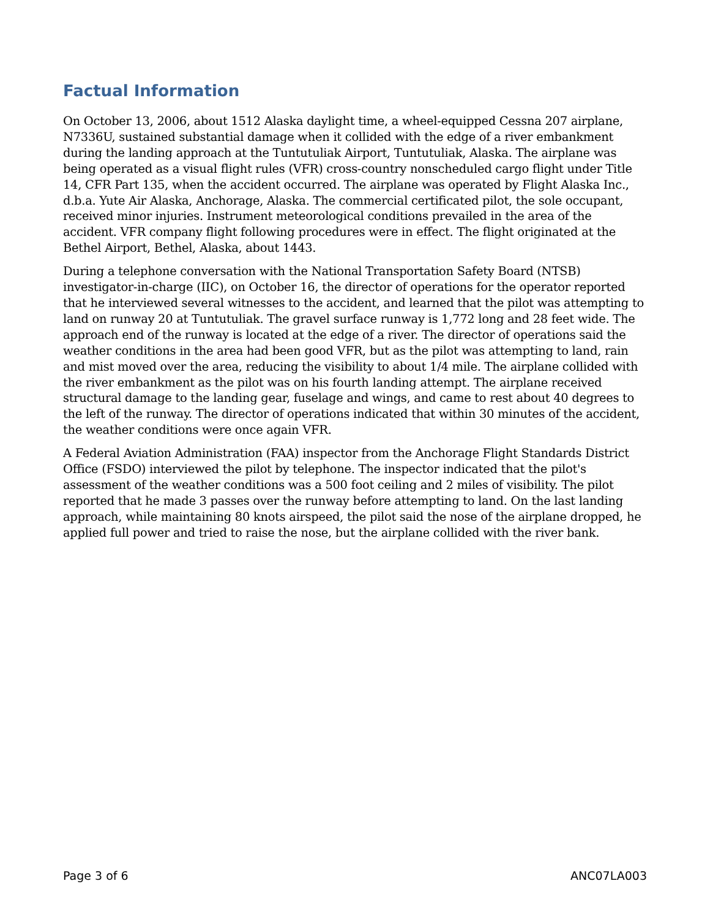Factual Information
On October 13, 2006, about 1512 Alaska daylight time, a wheel-equipped Cessna 207 airplane, N7336U, sustained substantial damage when it collided with the edge of a river embankment during the landing approach at the Tuntutuliak Airport, Tuntutuliak, Alaska. The airplane was being operated as a visual flight rules (VFR) cross-country nonscheduled cargo flight under Title 14, CFR Part 135, when the accident occurred. The airplane was operated by Flight Alaska Inc., d.b.a. Yute Air Alaska, Anchorage, Alaska. The commercial certificated pilot, the sole occupant, received minor injuries. Instrument meteorological conditions prevailed in the area of the accident. VFR company flight following procedures were in effect. The flight originated at the Bethel Airport, Bethel, Alaska, about 1443.
During a telephone conversation with the National Transportation Safety Board (NTSB) investigator-in-charge (IIC), on October 16, the director of operations for the operator reported that he interviewed several witnesses to the accident, and learned that the pilot was attempting to land on runway 20 at Tuntutuliak. The gravel surface runway is 1,772 long and 28 feet wide. The approach end of the runway is located at the edge of a river. The director of operations said the weather conditions in the area had been good VFR, but as the pilot was attempting to land, rain and mist moved over the area, reducing the visibility to about 1/4 mile. The airplane collided with the river embankment as the pilot was on his fourth landing attempt. The airplane received structural damage to the landing gear, fuselage and wings, and came to rest about 40 degrees to the left of the runway. The director of operations indicated that within 30 minutes of the accident, the weather conditions were once again VFR.
A Federal Aviation Administration (FAA) inspector from the Anchorage Flight Standards District Office (FSDO) interviewed the pilot by telephone. The inspector indicated that the pilot's assessment of the weather conditions was a 500 foot ceiling and 2 miles of visibility. The pilot reported that he made 3 passes over the runway before attempting to land. On the last landing approach, while maintaining 80 knots airspeed, the pilot said the nose of the airplane dropped, he applied full power and tried to raise the nose, but the airplane collided with the river bank.
Page 3 of 6 ANC07LA003